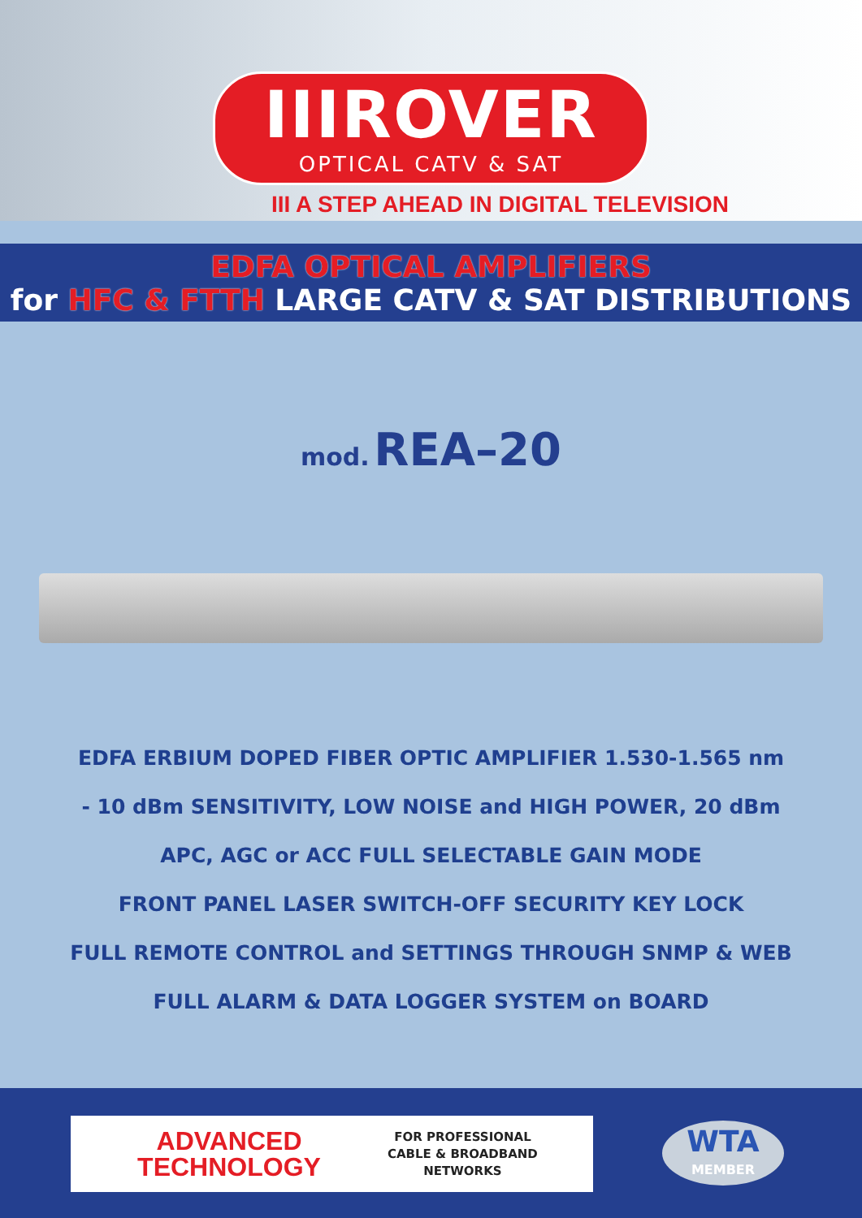IIIROVER
OPTICAL CATV & SAT
III A STEP AHEAD IN DIGITAL TELEVISION
EDFA OPTICAL AMPLIFIERS
for HFC & FTTH LARGE CATV & SAT DISTRIBUTIONS
mod. REA–20
EDFA ERBIUM DOPED FIBER OPTIC AMPLIFIER 1.530-1.565 nm
- 10 dBm SENSITIVITY, LOW NOISE and HIGH POWER, 20 dBm
APC, AGC or ACC FULL SELECTABLE GAIN MODE
FRONT PANEL LASER SWITCH-OFF SECURITY KEY LOCK
FULL REMOTE CONTROL and SETTINGS THROUGH SNMP & WEB
FULL ALARM & DATA LOGGER SYSTEM on BOARD
ADVANCED
TECHNOLOGY
FOR PROFESSIONAL
CABLE & BROADBAND
NETWORKS
WTA
MEMBER